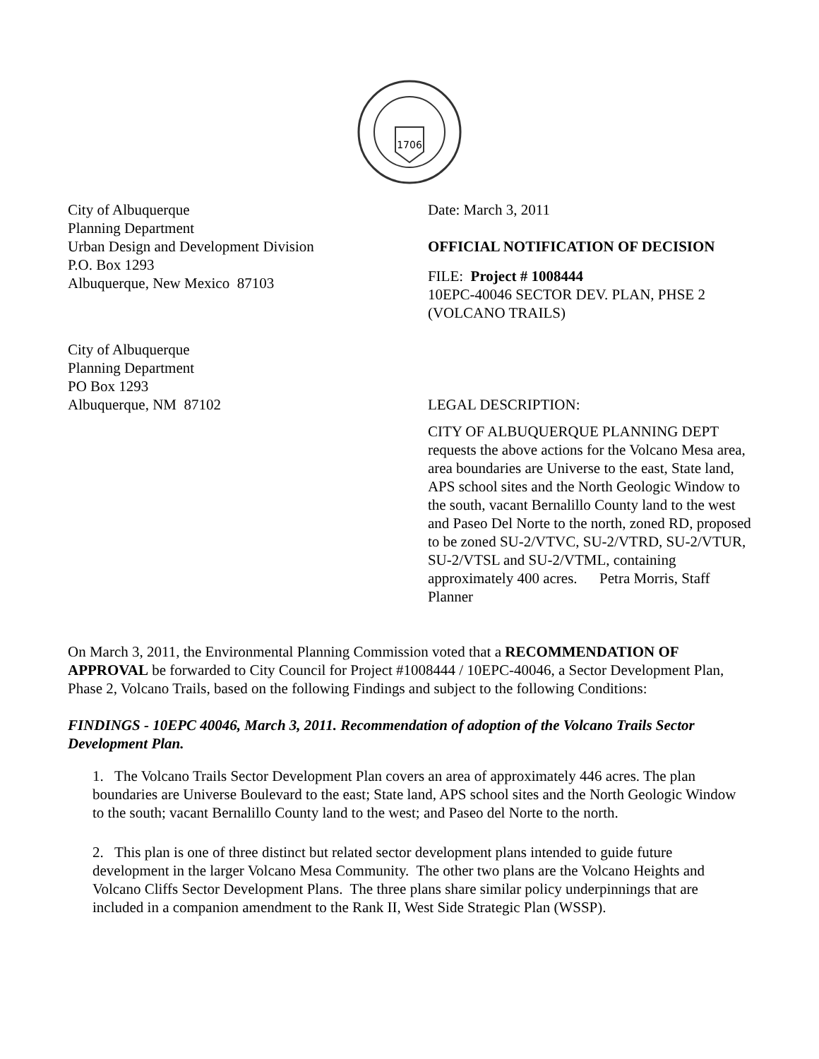1706
City of Albuquerque
Planning Department
Urban Design and Development Division
P.O. Box 1293
Albuquerque, New Mexico 87103
Date: March 3, 2011
OFFICIAL NOTIFICATION OF DECISION
FILE: Project # 1008444
10EPC-40046 SECTOR DEV. PLAN, PHSE 2
(VOLCANO TRAILS)
City of Albuquerque
Planning Department
PO Box 1293
Albuquerque, NM 87102
LEGAL DESCRIPTION:
CITY OF ALBUQUERQUE PLANNING DEPT requests the above actions for the Volcano Mesa area, area boundaries are Universe to the east, State land, APS school sites and the North Geologic Window to the south, vacant Bernalillo County land to the west and Paseo Del Norte to the north, zoned RD, proposed to be zoned SU-2/VTVC, SU-2/VTRD, SU-2/VTUR, SU-2/VTSL and SU-2/VTML, containing approximately 400 acres. Petra Morris, Staff Planner
On March 3, 2011, the Environmental Planning Commission voted that a RECOMMENDATION OF APPROVAL be forwarded to City Council for Project #1008444 / 10EPC-40046, a Sector Development Plan, Phase 2, Volcano Trails, based on the following Findings and subject to the following Conditions:
FINDINGS - 10EPC 40046, March 3, 2011. Recommendation of adoption of the Volcano Trails Sector Development Plan.
1. The Volcano Trails Sector Development Plan covers an area of approximately 446 acres. The plan boundaries are Universe Boulevard to the east; State land, APS school sites and the North Geologic Window to the south; vacant Bernalillo County land to the west; and Paseo del Norte to the north.
2. This plan is one of three distinct but related sector development plans intended to guide future development in the larger Volcano Mesa Community. The other two plans are the Volcano Heights and Volcano Cliffs Sector Development Plans. The three plans share similar policy underpinnings that are included in a companion amendment to the Rank II, West Side Strategic Plan (WSSP).